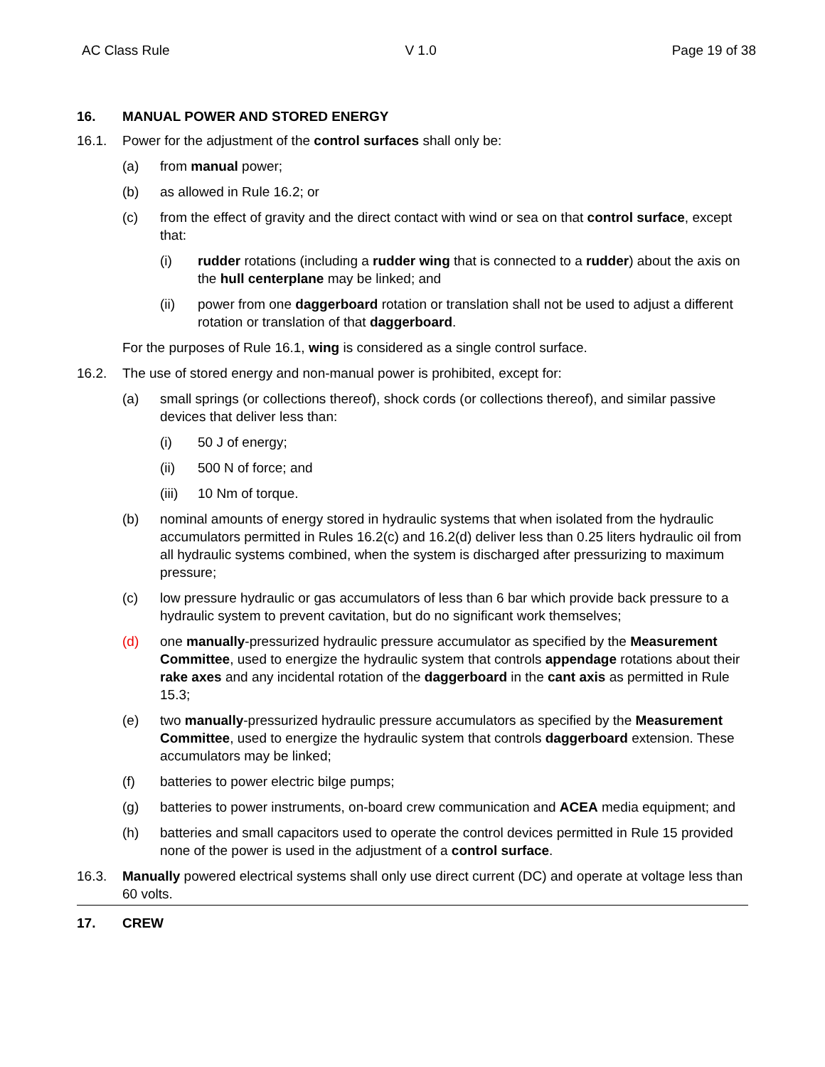AC Class Rule V 1.0 Page 19 of 38
16. MANUAL POWER AND STORED ENERGY
16.1. Power for the adjustment of the control surfaces shall only be:
(a) from manual power;
(b) as allowed in Rule 16.2; or
(c) from the effect of gravity and the direct contact with wind or sea on that control surface, except that:
(i) rudder rotations (including a rudder wing that is connected to a rudder) about the axis on the hull centerplane may be linked; and
(ii) power from one daggerboard rotation or translation shall not be used to adjust a different rotation or translation of that daggerboard.
For the purposes of Rule 16.1, wing is considered as a single control surface.
16.2. The use of stored energy and non-manual power is prohibited, except for:
(a) small springs (or collections thereof), shock cords (or collections thereof), and similar passive devices that deliver less than:
(i) 50 J of energy;
(ii) 500 N of force; and
(iii) 10 Nm of torque.
(b) nominal amounts of energy stored in hydraulic systems that when isolated from the hydraulic accumulators permitted in Rules 16.2(c) and 16.2(d) deliver less than 0.25 liters hydraulic oil from all hydraulic systems combined, when the system is discharged after pressurizing to maximum pressure;
(c) low pressure hydraulic or gas accumulators of less than 6 bar which provide back pressure to a hydraulic system to prevent cavitation, but do no significant work themselves;
(d) one manually-pressurized hydraulic pressure accumulator as specified by the Measurement Committee, used to energize the hydraulic system that controls appendage rotations about their rake axes and any incidental rotation of the daggerboard in the cant axis as permitted in Rule 15.3;
(e) two manually-pressurized hydraulic pressure accumulators as specified by the Measurement Committee, used to energize the hydraulic system that controls daggerboard extension. These accumulators may be linked;
(f) batteries to power electric bilge pumps;
(g) batteries to power instruments, on-board crew communication and ACEA media equipment; and
(h) batteries and small capacitors used to operate the control devices permitted in Rule 15 provided none of the power is used in the adjustment of a control surface.
16.3. Manually powered electrical systems shall only use direct current (DC) and operate at voltage less than 60 volts.
17. CREW